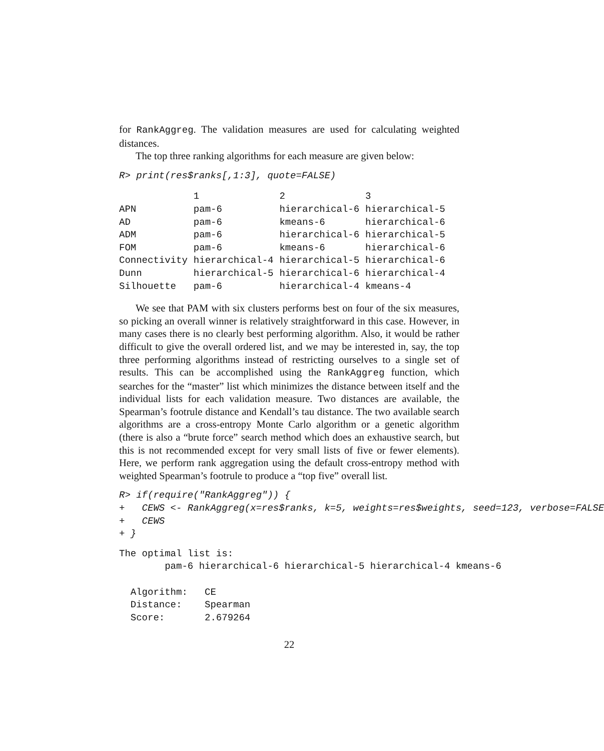for RankAggreg. The validation measures are used for calculating weighted distances.
The top three ranking algorithms for each measure are given below:
R> print(res$ranks[,1:3], quote=FALSE)
| | 1 | 2 | 3 |
| --- | --- | --- | --- |
| APN | pam-6 | hierarchical-6 | hierarchical-5 |
| AD | pam-6 | kmeans-6 | hierarchical-6 |
| ADM | pam-6 | hierarchical-6 | hierarchical-5 |
| FOM | pam-6 | kmeans-6 | hierarchical-6 |
| Connectivity | hierarchical-4 | hierarchical-5 | hierarchical-6 |
| Dunn | hierarchical-5 | hierarchical-6 | hierarchical-4 |
| Silhouette | pam-6 | hierarchical-4 | kmeans-4 |
We see that PAM with six clusters performs best on four of the six measures, so picking an overall winner is relatively straightforward in this case. However, in many cases there is no clearly best performing algorithm. Also, it would be rather difficult to give the overall ordered list, and we may be interested in, say, the top three performing algorithms instead of restricting ourselves to a single set of results. This can be accomplished using the RankAggreg function, which searches for the “master” list which minimizes the distance between itself and the individual lists for each validation measure. Two distances are available, the Spearman’s footrule distance and Kendall’s tau distance. The two available search algorithms are a cross-entropy Monte Carlo algorithm or a genetic algorithm (there is also a “brute force” search method which does an exhaustive search, but this is not recommended except for very small lists of five or fewer elements). Here, we perform rank aggregation using the default cross-entropy method with weighted Spearman’s footrule to produce a “top five” overall list.
R> if(require("RankAggreg")) {
+   CEWS <- RankAggreg(x=res$ranks, k=5, weights=res$weights, seed=123, verbose=FALSE
+   CEWS
+ }
The optimal list is:
        pam-6 hierarchical-6 hierarchical-5 hierarchical-4 kmeans-6

  Algorithm:   CE
  Distance:    Spearman
  Score:       2.679264
22